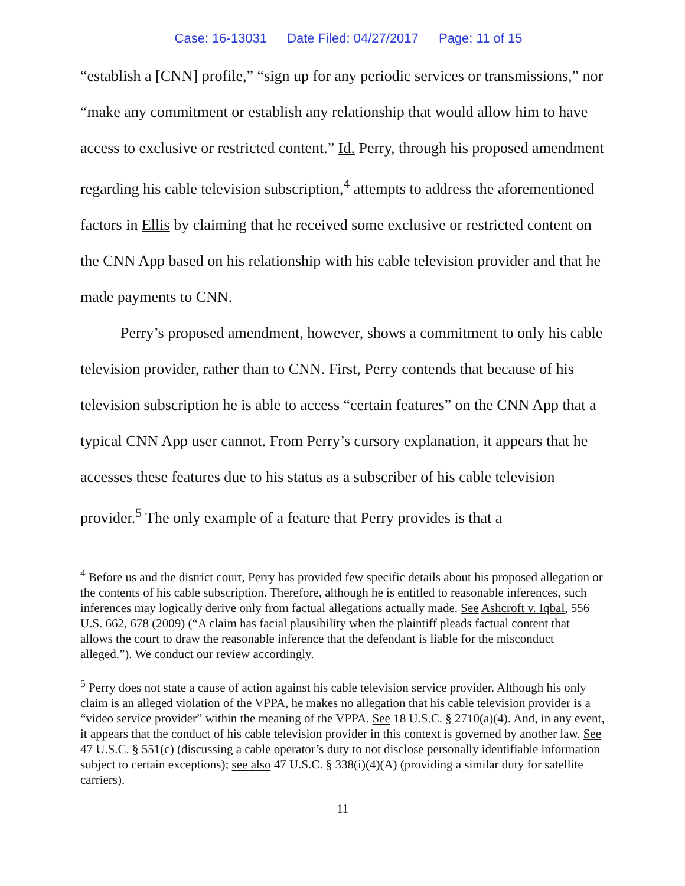Case: 16-13031 Date Filed: 04/27/2017 Page: 11 of 15
“establish a [CNN] profile,” “sign up for any periodic services or transmissions,” nor “make any commitment or establish any relationship that would allow him to have access to exclusive or restricted content.” Id. Perry, through his proposed amendment regarding his cable television subscription,<sup>4</sup> attempts to address the aforementioned factors in Ellis by claiming that he received some exclusive or restricted content on the CNN App based on his relationship with his cable television provider and that he made payments to CNN.
Perry’s proposed amendment, however, shows a commitment to only his cable television provider, rather than to CNN. First, Perry contends that because of his television subscription he is able to access “certain features” on the CNN App that a typical CNN App user cannot. From Perry’s cursory explanation, it appears that he accesses these features due to his status as a subscriber of his cable television provider.<sup>5</sup> The only example of a feature that Perry provides is that a
<sup>4</sup> Before us and the district court, Perry has provided few specific details about his proposed allegation or the contents of his cable subscription. Therefore, although he is entitled to reasonable inferences, such inferences may logically derive only from factual allegations actually made. See Ashcroft v. Iqbal, 556 U.S. 662, 678 (2009) (“A claim has facial plausibility when the plaintiff pleads factual content that allows the court to draw the reasonable inference that the defendant is liable for the misconduct alleged.”). We conduct our review accordingly.
<sup>5</sup> Perry does not state a cause of action against his cable television service provider. Although his only claim is an alleged violation of the VPPA, he makes no allegation that his cable television provider is a “video service provider” within the meaning of the VPPA. See 18 U.S.C. § 2710(a)(4). And, in any event, it appears that the conduct of his cable television provider in this context is governed by another law. See 47 U.S.C. § 551(c) (discussing a cable operator’s duty to not disclose personally identifiable information subject to certain exceptions); see also 47 U.S.C. § 338(i)(4)(A) (providing a similar duty for satellite carriers).
11